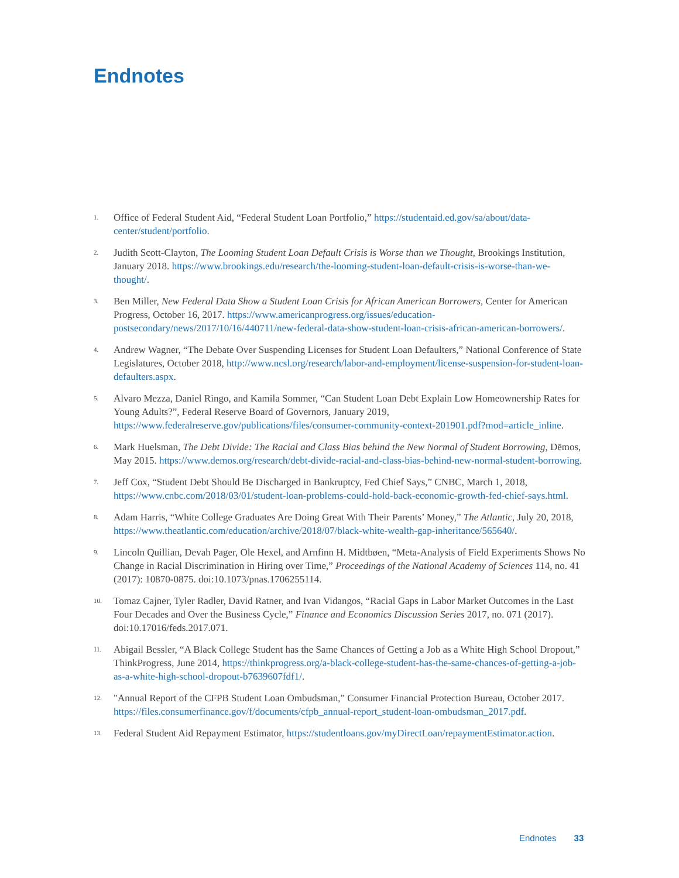Endnotes
1. Office of Federal Student Aid, “Federal Student Loan Portfolio,” https://studentaid.ed.gov/sa/about/data-center/student/portfolio.
2. Judith Scott-Clayton, The Looming Student Loan Default Crisis is Worse than we Thought, Brookings Institution, January 2018. https://www.brookings.edu/research/the-looming-student-loan-default-crisis-is-worse-than-we-thought/.
3. Ben Miller, New Federal Data Show a Student Loan Crisis for African American Borrowers, Center for American Progress, October 16, 2017. https://www.americanprogress.org/issues/education-postsecondary/news/2017/10/16/440711/new-federal-data-show-student-loan-crisis-african-american-borrowers/.
4. Andrew Wagner, “The Debate Over Suspending Licenses for Student Loan Defaulters,” National Conference of State Legislatures, October 2018, http://www.ncsl.org/research/labor-and-employment/license-suspension-for-student-loan-defaulters.aspx.
5. Alvaro Mezza, Daniel Ringo, and Kamila Sommer, “Can Student Loan Debt Explain Low Homeownership Rates for Young Adults?”, Federal Reserve Board of Governors, January 2019, https://www.federalreserve.gov/publications/files/consumer-community-context-201901.pdf?mod=article_inline.
6. Mark Huelsman, The Debt Divide: The Racial and Class Bias behind the New Normal of Student Borrowing, Dēmos, May 2015. https://www.demos.org/research/debt-divide-racial-and-class-bias-behind-new-normal-student-borrowing.
7. Jeff Cox, “Student Debt Should Be Discharged in Bankruptcy, Fed Chief Says,” CNBC, March 1, 2018, https://www.cnbc.com/2018/03/01/student-loan-problems-could-hold-back-economic-growth-fed-chief-says.html.
8. Adam Harris, “White College Graduates Are Doing Great With Their Parents’ Money,” The Atlantic, July 20, 2018, https://www.theatlantic.com/education/archive/2018/07/black-white-wealth-gap-inheritance/565640/.
9. Lincoln Quillian, Devah Pager, Ole Hexel, and Arnfinn H. Midtbøen, “Meta-Analysis of Field Experiments Shows No Change in Racial Discrimination in Hiring over Time,” Proceedings of the National Academy of Sciences 114, no. 41 (2017): 10870-0875. doi:10.1073/pnas.1706255114.
10. Tomaz Cajner, Tyler Radler, David Ratner, and Ivan Vidangos, “Racial Gaps in Labor Market Outcomes in the Last Four Decades and Over the Business Cycle,” Finance and Economics Discussion Series 2017, no. 071 (2017). doi:10.17016/feds.2017.071.
11. Abigail Bessler, “A Black College Student has the Same Chances of Getting a Job as a White High School Dropout,” ThinkProgress, June 2014, https://thinkprogress.org/a-black-college-student-has-the-same-chances-of-getting-a-job-as-a-white-high-school-dropout-b7639607fdf1/.
12. "Annual Report of the CFPB Student Loan Ombudsman,” Consumer Financial Protection Bureau, October 2017. https://files.consumerfinance.gov/f/documents/cfpb_annual-report_student-loan-ombudsman_2017.pdf.
13. Federal Student Aid Repayment Estimator, https://studentloans.gov/myDirectLoan/repaymentEstimator.action.
Endnotes 33